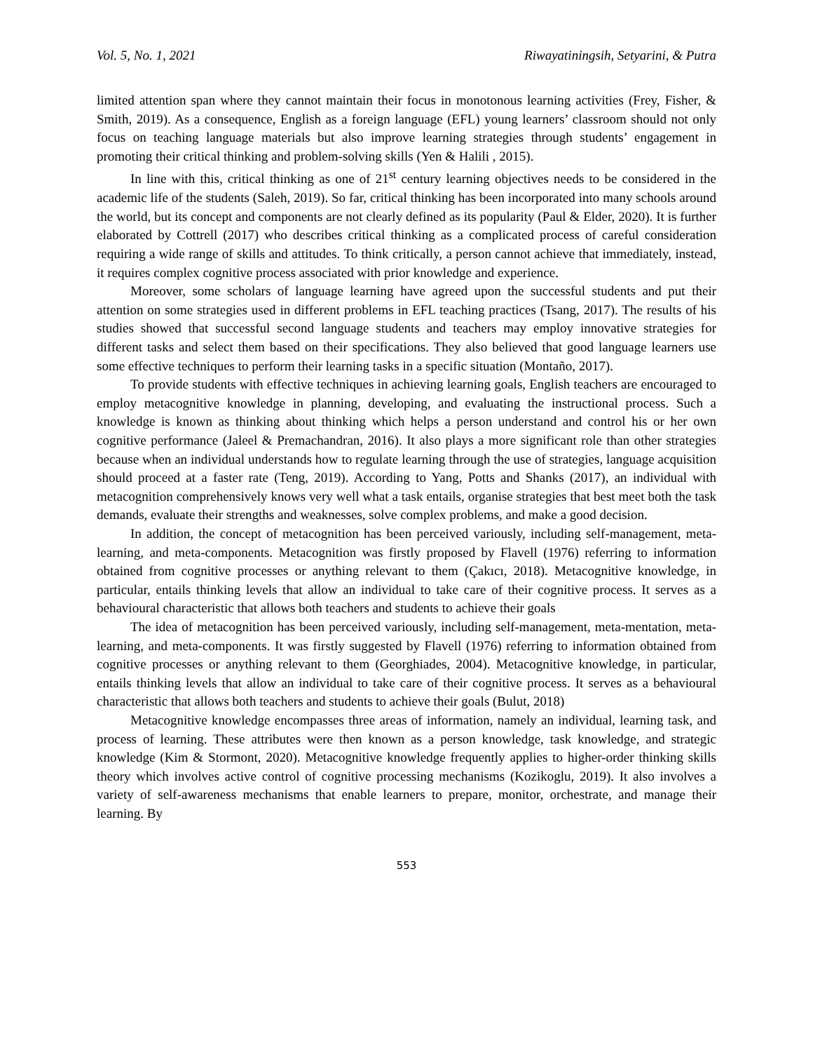Vol. 5, No. 1, 2021 Riwayatiningsih, Setyarini, & Putra
limited attention span where they cannot maintain their focus in monotonous learning activities (Frey, Fisher, & Smith, 2019). As a consequence, English as a foreign language (EFL) young learners’ classroom should not only focus on teaching language materials but also improve learning strategies through students’ engagement in promoting their critical thinking and problem-solving skills (Yen & Halili , 2015).
In line with this, critical thinking as one of 21<sup>st</sup> century learning objectives needs to be considered in the academic life of the students (Saleh, 2019). So far, critical thinking has been incorporated into many schools around the world, but its concept and components are not clearly defined as its popularity (Paul & Elder, 2020). It is further elaborated by Cottrell (2017) who describes critical thinking as a complicated process of careful consideration requiring a wide range of skills and attitudes. To think critically, a person cannot achieve that immediately, instead, it requires complex cognitive process associated with prior knowledge and experience.
Moreover, some scholars of language learning have agreed upon the successful students and put their attention on some strategies used in different problems in EFL teaching practices (Tsang, 2017). The results of his studies showed that successful second language students and teachers may employ innovative strategies for different tasks and select them based on their specifications. They also believed that good language learners use some effective techniques to perform their learning tasks in a specific situation (Montaño, 2017).
To provide students with effective techniques in achieving learning goals, English teachers are encouraged to employ metacognitive knowledge in planning, developing, and evaluating the instructional process. Such a knowledge is known as thinking about thinking which helps a person understand and control his or her own cognitive performance (Jaleel & Premachandran, 2016). It also plays a more significant role than other strategies because when an individual understands how to regulate learning through the use of strategies, language acquisition should proceed at a faster rate (Teng, 2019). According to Yang, Potts and Shanks (2017), an individual with metacognition comprehensively knows very well what a task entails, organise strategies that best meet both the task demands, evaluate their strengths and weaknesses, solve complex problems, and make a good decision.
In addition, the concept of metacognition has been perceived variously, including self-management, meta-learning, and meta-components. Metacognition was firstly proposed by Flavell (1976) referring to information obtained from cognitive processes or anything relevant to them (Çakıcı, 2018). Metacognitive knowledge, in particular, entails thinking levels that allow an individual to take care of their cognitive process. It serves as a behavioural characteristic that allows both teachers and students to achieve their goals
The idea of metacognition has been perceived variously, including self-management, meta-mentation, meta-learning, and meta-components. It was firstly suggested by Flavell (1976) referring to information obtained from cognitive processes or anything relevant to them (Georghiades, 2004). Metacognitive knowledge, in particular, entails thinking levels that allow an individual to take care of their cognitive process. It serves as a behavioural characteristic that allows both teachers and students to achieve their goals (Bulut, 2018)
Metacognitive knowledge encompasses three areas of information, namely an individual, learning task, and process of learning. These attributes were then known as a person knowledge, task knowledge, and strategic knowledge (Kim & Stormont, 2020). Metacognitive knowledge frequently applies to higher-order thinking skills theory which involves active control of cognitive processing mechanisms (Kozikoglu, 2019). It also involves a variety of self-awareness mechanisms that enable learners to prepare, monitor, orchestrate, and manage their learning. By
553